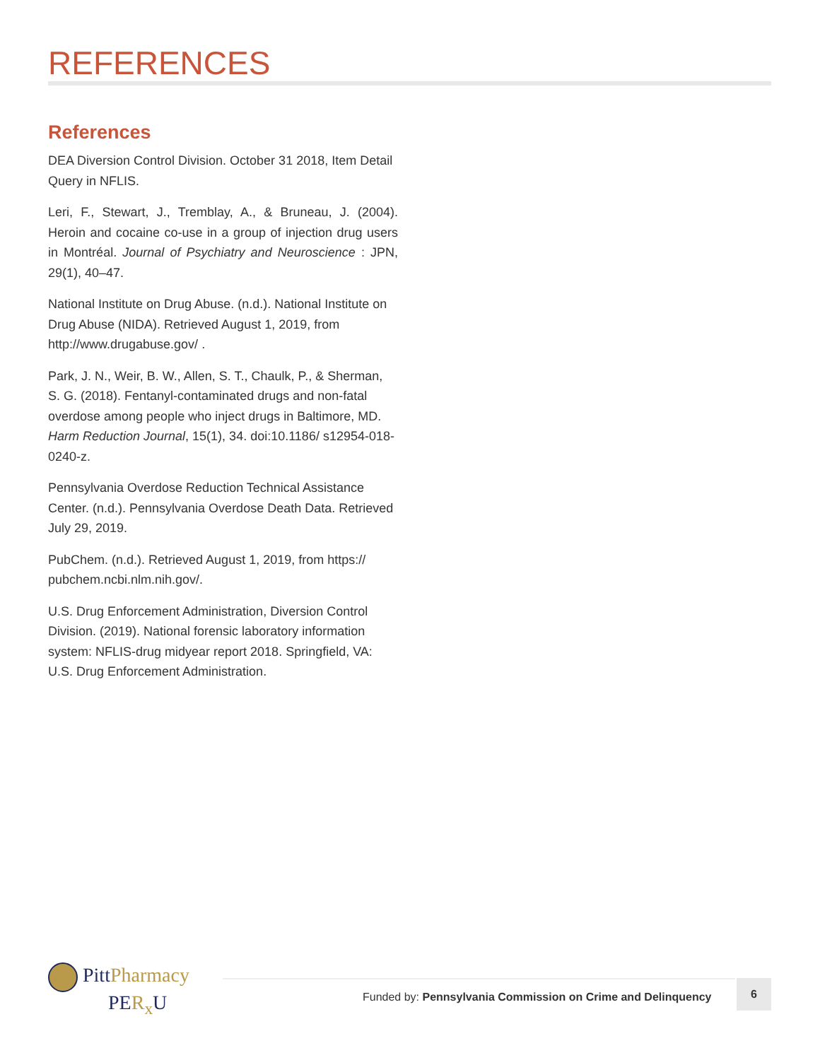REFERENCES
References
DEA Diversion Control Division. October 31 2018, Item Detail Query in NFLIS.
Leri, F., Stewart, J., Tremblay, A., & Bruneau, J. (2004). Heroin and cocaine co-use in a group of injection drug users in Montréal. Journal of Psychiatry and Neuroscience : JPN, 29(1), 40–47.
National Institute on Drug Abuse. (n.d.). National Institute on Drug Abuse (NIDA). Retrieved August 1, 2019, from http://www.drugabuse.gov/ .
Park, J. N., Weir, B. W., Allen, S. T., Chaulk, P., & Sherman, S. G. (2018). Fentanyl-contaminated drugs and non-fatal overdose among people who inject drugs in Baltimore, MD. Harm Reduction Journal, 15(1), 34. doi:10.1186/ s12954-018-0240-z.
Pennsylvania Overdose Reduction Technical Assistance Center. (n.d.). Pennsylvania Overdose Death Data. Retrieved July 29, 2019.
PubChem. (n.d.). Retrieved August 1, 2019, from https:// pubchem.ncbi.nlm.nih.gov/.
U.S. Drug Enforcement Administration, Diversion Control Division. (2019). National forensic laboratory information system: NFLIS-drug midyear report 2018. Springfield, VA: U.S. Drug Enforcement Administration.
PittPharmacy
PER<sub>x</sub> U
Funded by: Pennsylvania Commission on Crime and Delinquency
6